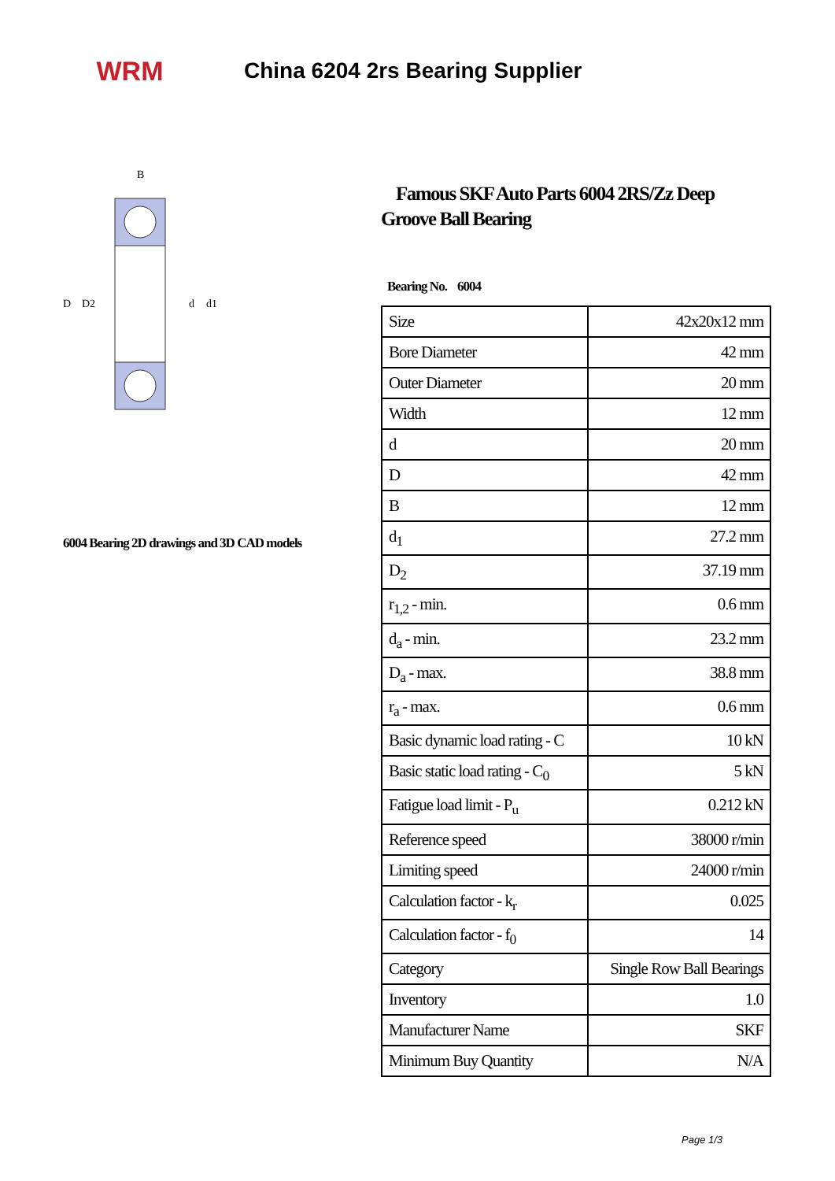WRM
China 6204 2rs Bearing Supplier
D
D2
d
d1
B
6004 Bearing 2D drawings and 3D CAD models
Famous SKF Auto Parts 6004 2RS/Zz Deep Groove Ball Bearing
Bearing No. 6004
| Size | 42x20x12 mm |
| Bore Diameter | 42 mm |
| Outer Diameter | 20 mm |
| Width | 12 mm |
| d | 20 mm |
| D | 42 mm |
| B | 12 mm |
| d<sub>1</sub> | 27.2 mm |
| D<sub>2</sub> | 37.19 mm |
| r<sub>1,2</sub> - min. | 0.6 mm |
| d<sub>a</sub> - min. | 23.2 mm |
| D<sub>a</sub> - max. | 38.8 mm |
| r<sub>a</sub> - max. | 0.6 mm |
| Basic dynamic load rating - C | 10 kN |
| Basic static load rating - C<sub>0</sub> | 5 kN |
| Fatigue load limit - P<sub>u</sub> | 0.212 kN |
| Reference speed | 38000 r/min |
| Limiting speed | 24000 r/min |
| Calculation factor - k<sub>r</sub> | 0.025 |
| Calculation factor - f<sub>0</sub> | 14 |
| Category | Single Row Ball Bearings |
| Inventory | 1.0 |
| Manufacturer Name | SKF |
| Minimum Buy Quantity | N/A |
Page 1/3